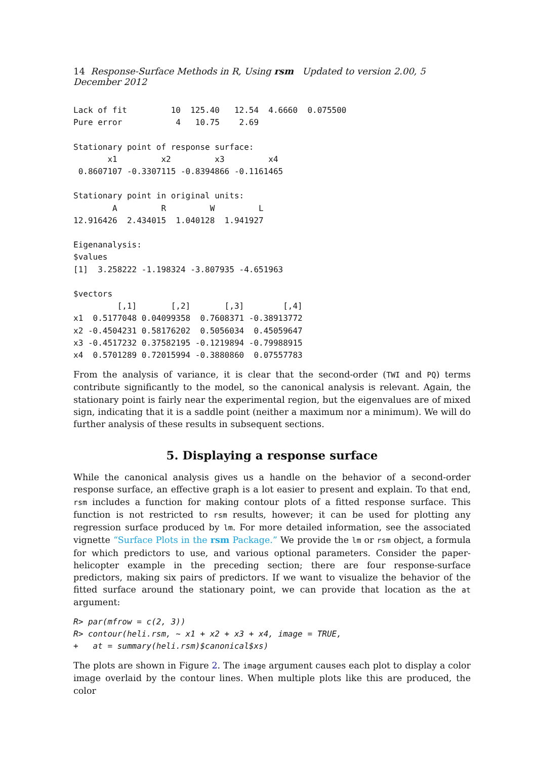14 Response-Surface Methods in R, Using rsm Updated to version 2.00, 5 December 2012
Lack of fit         10  125.40   12.54  4.6660  0.075500
Pure error           4   10.75    2.69

Stationary point of response surface:
       x1         x2         x3         x4 
 0.8607107 -0.3307115 -0.8394866 -0.1161465 

Stationary point in original units:
        A         R         W         L 
12.916426  2.434015  1.040128  1.941927 

Eigenanalysis:
$values
[1]  3.258222 -1.198324 -3.807935 -4.651963

$vectors
         [,1]       [,2]       [,3]        [,4]
x1  0.5177048 0.04099358  0.7608371 -0.38913772
x2 -0.4504231 0.58176202  0.5056034  0.45059647
x3 -0.4517232 0.37582195 -0.1219894 -0.79988915
x4  0.5701289 0.72015994 -0.3880860  0.07557783
From the analysis of variance, it is clear that the second-order (TWI and PQ) terms contribute significantly to the model, so the canonical analysis is relevant. Again, the stationary point is fairly near the experimental region, but the eigenvalues are of mixed sign, indicating that it is a saddle point (neither a maximum nor a minimum). We will do further analysis of these results in subsequent sections.
5. Displaying a response surface
While the canonical analysis gives us a handle on the behavior of a second-order response surface, an effective graph is a lot easier to present and explain. To that end, rsm includes a function for making contour plots of a fitted response surface. This function is not restricted to rsm results, however; it can be used for plotting any regression surface produced by lm. For more detailed information, see the associated vignette “Surface Plots in the rsm Package.” We provide the lm or rsm object, a formula for which predictors to use, and various optional parameters. Consider the paper-helicopter example in the preceding section; there are four response-surface predictors, making six pairs of predictors. If we want to visualize the behavior of the fitted surface around the stationary point, we can provide that location as the at argument:
R> par(mfrow = c(2, 3))
R> contour(heli.rsm, ~ x1 + x2 + x3 + x4, image = TRUE,
+   at = summary(heli.rsm)$canonical$xs)
The plots are shown in Figure 2. The image argument causes each plot to display a color image overlaid by the contour lines. When multiple plots like this are produced, the color